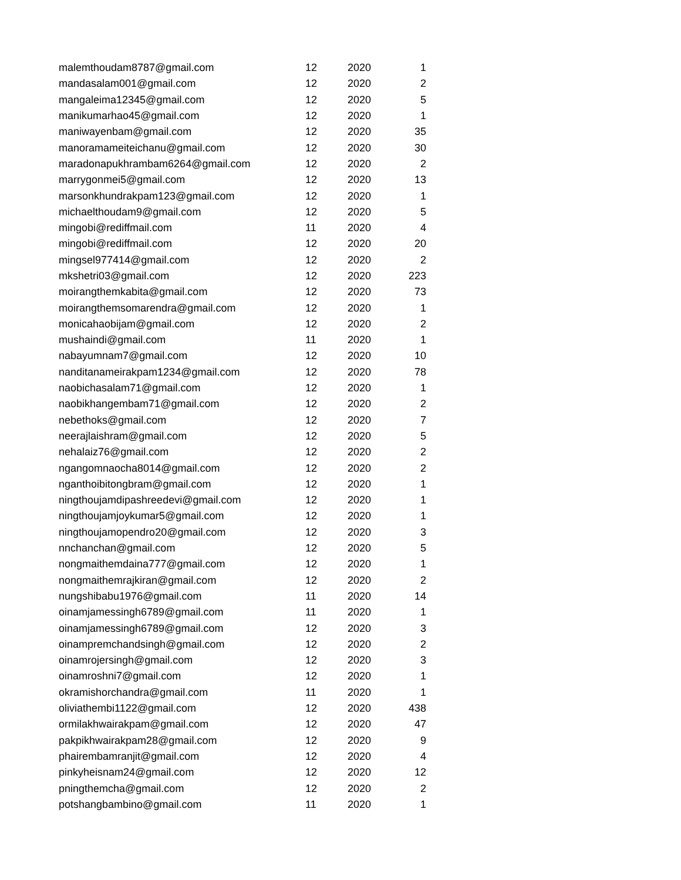| malemthoudam8787@gmail.com | 12 | 2020 | 1 |
| mandasalam001@gmail.com | 12 | 2020 | 2 |
| mangaleima12345@gmail.com | 12 | 2020 | 5 |
| manikumarhao45@gmail.com | 12 | 2020 | 1 |
| maniwayenbam@gmail.com | 12 | 2020 | 35 |
| manoramameiteichanu@gmail.com | 12 | 2020 | 30 |
| maradonapukhrambam6264@gmail.com | 12 | 2020 | 2 |
| marrygonmei5@gmail.com | 12 | 2020 | 13 |
| marsonkhundrakpam123@gmail.com | 12 | 2020 | 1 |
| michaelthoudam9@gmail.com | 12 | 2020 | 5 |
| mingobi@rediffmail.com | 11 | 2020 | 4 |
| mingobi@rediffmail.com | 12 | 2020 | 20 |
| mingsel977414@gmail.com | 12 | 2020 | 2 |
| mkshetri03@gmail.com | 12 | 2020 | 223 |
| moirangthemkabita@gmail.com | 12 | 2020 | 73 |
| moirangthemsomarendra@gmail.com | 12 | 2020 | 1 |
| monicahaobijam@gmail.com | 12 | 2020 | 2 |
| mushaindi@gmail.com | 11 | 2020 | 1 |
| nabayumnam7@gmail.com | 12 | 2020 | 10 |
| nanditanameirakpam1234@gmail.com | 12 | 2020 | 78 |
| naobichasalam71@gmail.com | 12 | 2020 | 1 |
| naobikhangembam71@gmail.com | 12 | 2020 | 2 |
| nebethoks@gmail.com | 12 | 2020 | 7 |
| neerajlaishram@gmail.com | 12 | 2020 | 5 |
| nehalaiz76@gmail.com | 12 | 2020 | 2 |
| ngangomnaocha8014@gmail.com | 12 | 2020 | 2 |
| nganthoibitongbram@gmail.com | 12 | 2020 | 1 |
| ningthoujamdipashreedevi@gmail.com | 12 | 2020 | 1 |
| ningthoujamjoykumar5@gmail.com | 12 | 2020 | 1 |
| ningthoujamopendro20@gmail.com | 12 | 2020 | 3 |
| nnchanchan@gmail.com | 12 | 2020 | 5 |
| nongmaithemdaina777@gmail.com | 12 | 2020 | 1 |
| nongmaithemrajkiran@gmail.com | 12 | 2020 | 2 |
| nungshibabu1976@gmail.com | 11 | 2020 | 14 |
| oinamjamessingh6789@gmail.com | 11 | 2020 | 1 |
| oinamjamessingh6789@gmail.com | 12 | 2020 | 3 |
| oinampremchandsingh@gmail.com | 12 | 2020 | 2 |
| oinamrojersingh@gmail.com | 12 | 2020 | 3 |
| oinamroshni7@gmail.com | 12 | 2020 | 1 |
| okramishorchandra@gmail.com | 11 | 2020 | 1 |
| oliviathembi1122@gmail.com | 12 | 2020 | 438 |
| ormilakhwairakpam@gmail.com | 12 | 2020 | 47 |
| pakpikhwairakpam28@gmail.com | 12 | 2020 | 9 |
| phairembamranjit@gmail.com | 12 | 2020 | 4 |
| pinkyheisnam24@gmail.com | 12 | 2020 | 12 |
| pningthemcha@gmail.com | 12 | 2020 | 2 |
| potshangbambino@gmail.com | 11 | 2020 | 1 |